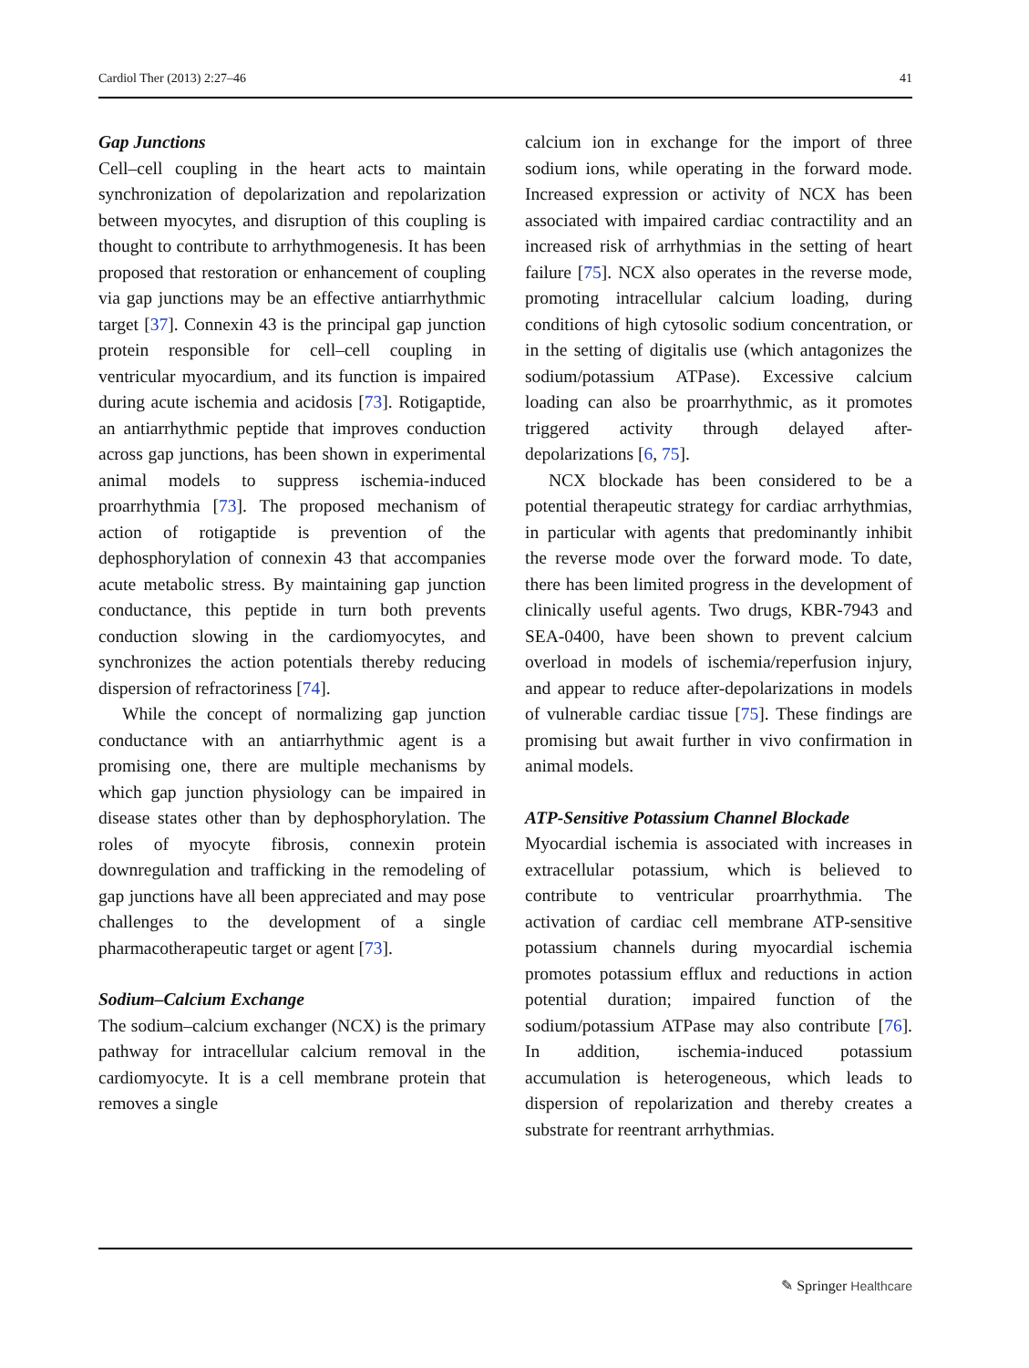Cardiol Ther (2013) 2:27–46 41
Gap Junctions
Cell–cell coupling in the heart acts to maintain synchronization of depolarization and repolarization between myocytes, and disruption of this coupling is thought to contribute to arrhythmogenesis. It has been proposed that restoration or enhancement of coupling via gap junctions may be an effective antiarrhythmic target [37]. Connexin 43 is the principal gap junction protein responsible for cell–cell coupling in ventricular myocardium, and its function is impaired during acute ischemia and acidosis [73]. Rotigaptide, an antiarrhythmic peptide that improves conduction across gap junctions, has been shown in experimental animal models to suppress ischemia-induced proarrhythmia [73]. The proposed mechanism of action of rotigaptide is prevention of the dephosphorylation of connexin 43 that accompanies acute metabolic stress. By maintaining gap junction conductance, this peptide in turn both prevents conduction slowing in the cardiomyocytes, and synchronizes the action potentials thereby reducing dispersion of refractoriness [74].
While the concept of normalizing gap junction conductance with an antiarrhythmic agent is a promising one, there are multiple mechanisms by which gap junction physiology can be impaired in disease states other than by dephosphorylation. The roles of myocyte fibrosis, connexin protein downregulation and trafficking in the remodeling of gap junctions have all been appreciated and may pose challenges to the development of a single pharmacotherapeutic target or agent [73].
Sodium–Calcium Exchange
The sodium–calcium exchanger (NCX) is the primary pathway for intracellular calcium removal in the cardiomyocyte. It is a cell membrane protein that removes a single
calcium ion in exchange for the import of three sodium ions, while operating in the forward mode. Increased expression or activity of NCX has been associated with impaired cardiac contractility and an increased risk of arrhythmias in the setting of heart failure [75]. NCX also operates in the reverse mode, promoting intracellular calcium loading, during conditions of high cytosolic sodium concentration, or in the setting of digitalis use (which antagonizes the sodium/potassium ATPase). Excessive calcium loading can also be proarrhythmic, as it promotes triggered activity through delayed after-depolarizations [6, 75].
NCX blockade has been considered to be a potential therapeutic strategy for cardiac arrhythmias, in particular with agents that predominantly inhibit the reverse mode over the forward mode. To date, there has been limited progress in the development of clinically useful agents. Two drugs, KBR-7943 and SEA-0400, have been shown to prevent calcium overload in models of ischemia/reperfusion injury, and appear to reduce after-depolarizations in models of vulnerable cardiac tissue [75]. These findings are promising but await further in vivo confirmation in animal models.
ATP-Sensitive Potassium Channel Blockade
Myocardial ischemia is associated with increases in extracellular potassium, which is believed to contribute to ventricular proarrhythmia. The activation of cardiac cell membrane ATP-sensitive potassium channels during myocardial ischemia promotes potassium efflux and reductions in action potential duration; impaired function of the sodium/potassium ATPase may also contribute [76]. In addition, ischemia-induced potassium accumulation is heterogeneous, which leads to dispersion of repolarization and thereby creates a substrate for reentrant arrhythmias.
✎ Springer Healthcare